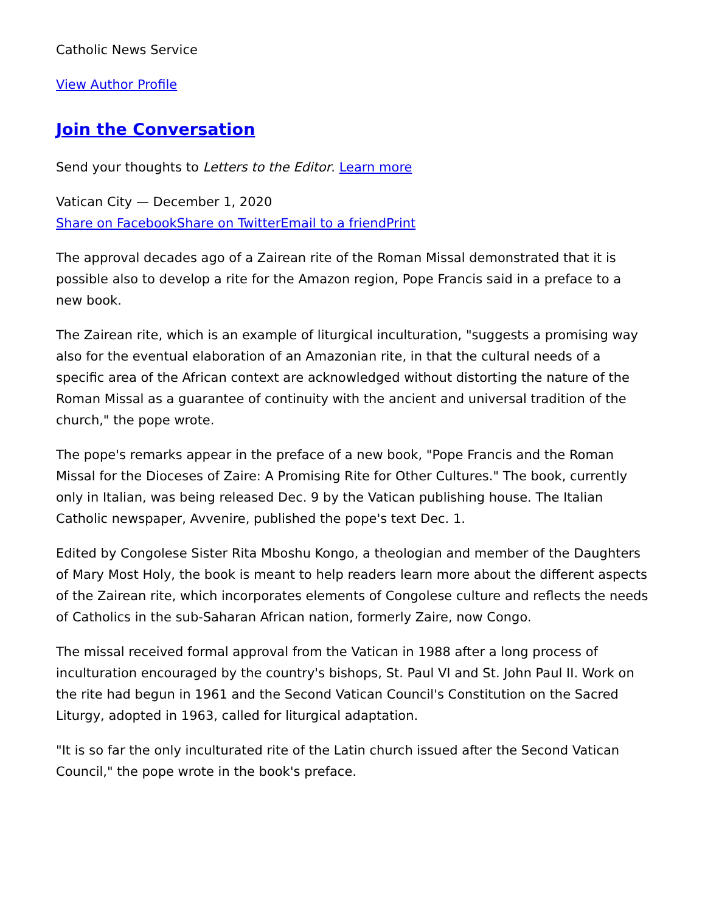Catholic News Service
View Author Profile
Join the Conversation
Send your thoughts to Letters to the Editor. Learn more
Vatican City — December 1, 2020
Share on Facebook Share on Twitter Email to a friend Print
The approval decades ago of a Zairean rite of the Roman Missal demonstrated that it is possible also to develop a rite for the Amazon region, Pope Francis said in a preface to a new book.
The Zairean rite, which is an example of liturgical inculturation, "suggests a promising way also for the eventual elaboration of an Amazonian rite, in that the cultural needs of a specific area of the African context are acknowledged without distorting the nature of the Roman Missal as a guarantee of continuity with the ancient and universal tradition of the church," the pope wrote.
The pope's remarks appear in the preface of a new book, "Pope Francis and the Roman Missal for the Dioceses of Zaire: A Promising Rite for Other Cultures." The book, currently only in Italian, was being released Dec. 9 by the Vatican publishing house. The Italian Catholic newspaper, Avvenire, published the pope's text Dec. 1.
Edited by Congolese Sister Rita Mboshu Kongo, a theologian and member of the Daughters of Mary Most Holy, the book is meant to help readers learn more about the different aspects of the Zairean rite, which incorporates elements of Congolese culture and reflects the needs of Catholics in the sub-Saharan African nation, formerly Zaire, now Congo.
The missal received formal approval from the Vatican in 1988 after a long process of inculturation encouraged by the country's bishops, St. Paul VI and St. John Paul II. Work on the rite had begun in 1961 and the Second Vatican Council's Constitution on the Sacred Liturgy, adopted in 1963, called for liturgical adaptation.
"It is so far the only inculturated rite of the Latin church issued after the Second Vatican Council," the pope wrote in the book's preface.